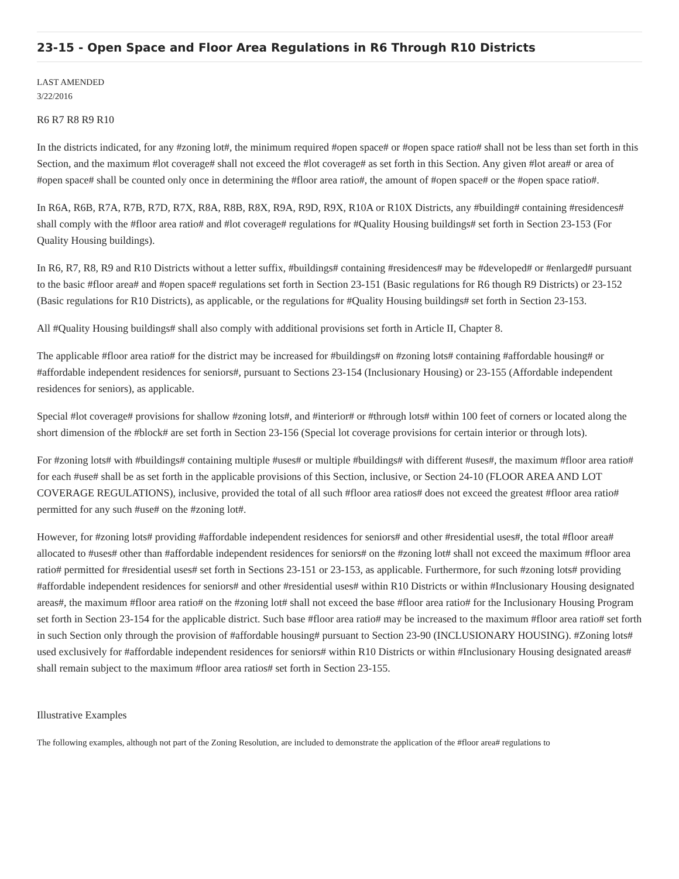23-15 - Open Space and Floor Area Regulations in R6 Through R10 Districts
LAST AMENDED
3/22/2016
R6 R7 R8 R9 R10
In the districts indicated, for any #zoning lot#, the minimum required #open space# or #open space ratio# shall not be less than set forth in this Section, and the maximum #lot coverage# shall not exceed the #lot coverage# as set forth in this Section. Any given #lot area# or area of #open space# shall be counted only once in determining the #floor area ratio#, the amount of #open space# or the #open space ratio#.
In R6A, R6B, R7A, R7B, R7D, R7X, R8A, R8B, R8X, R9A, R9D, R9X, R10A or R10X Districts, any #building# containing #residences# shall comply with the #floor area ratio# and #lot coverage# regulations for #Quality Housing buildings# set forth in Section 23-153 (For Quality Housing buildings).
In R6, R7, R8, R9 and R10 Districts without a letter suffix, #buildings# containing #residences# may be #developed# or #enlarged# pursuant to the basic #floor area# and #open space# regulations set forth in Section 23-151 (Basic regulations for R6 though R9 Districts) or 23-152 (Basic regulations for R10 Districts), as applicable, or the regulations for #Quality Housing buildings# set forth in Section 23-153.
All #Quality Housing buildings# shall also comply with additional provisions set forth in Article II, Chapter 8.
The applicable #floor area ratio# for the district may be increased for #buildings# on #zoning lots# containing #affordable housing# or #affordable independent residences for seniors#, pursuant to Sections 23-154 (Inclusionary Housing) or 23-155 (Affordable independent residences for seniors), as applicable.
Special #lot coverage# provisions for shallow #zoning lots#, and #interior# or #through lots# within 100 feet of corners or located along the short dimension of the #block# are set forth in Section 23-156 (Special lot coverage provisions for certain interior or through lots).
For #zoning lots# with #buildings# containing multiple #uses# or multiple #buildings# with different #uses#, the maximum #floor area ratio# for each #use# shall be as set forth in the applicable provisions of this Section, inclusive, or Section 24-10 (FLOOR AREA AND LOT COVERAGE REGULATIONS), inclusive, provided the total of all such #floor area ratios# does not exceed the greatest #floor area ratio# permitted for any such #use# on the #zoning lot#.
However, for #zoning lots# providing #affordable independent residences for seniors# and other #residential uses#, the total #floor area# allocated to #uses# other than #affordable independent residences for seniors# on the #zoning lot# shall not exceed the maximum #floor area ratio# permitted for #residential uses# set forth in Sections 23-151 or 23-153, as applicable. Furthermore, for such #zoning lots# providing #affordable independent residences for seniors# and other #residential uses# within R10 Districts or within #Inclusionary Housing designated areas#, the maximum #floor area ratio# on the #zoning lot# shall not exceed the base #floor area ratio# for the Inclusionary Housing Program set forth in Section 23-154 for the applicable district. Such base #floor area ratio# may be increased to the maximum #floor area ratio# set forth in such Section only through the provision of #affordable housing# pursuant to Section 23-90 (INCLUSIONARY HOUSING). #Zoning lots# used exclusively for #affordable independent residences for seniors# within R10 Districts or within #Inclusionary Housing designated areas# shall remain subject to the maximum #floor area ratios# set forth in Section 23-155.
Illustrative Examples
The following examples, although not part of the Zoning Resolution, are included to demonstrate the application of the #floor area# regulations to